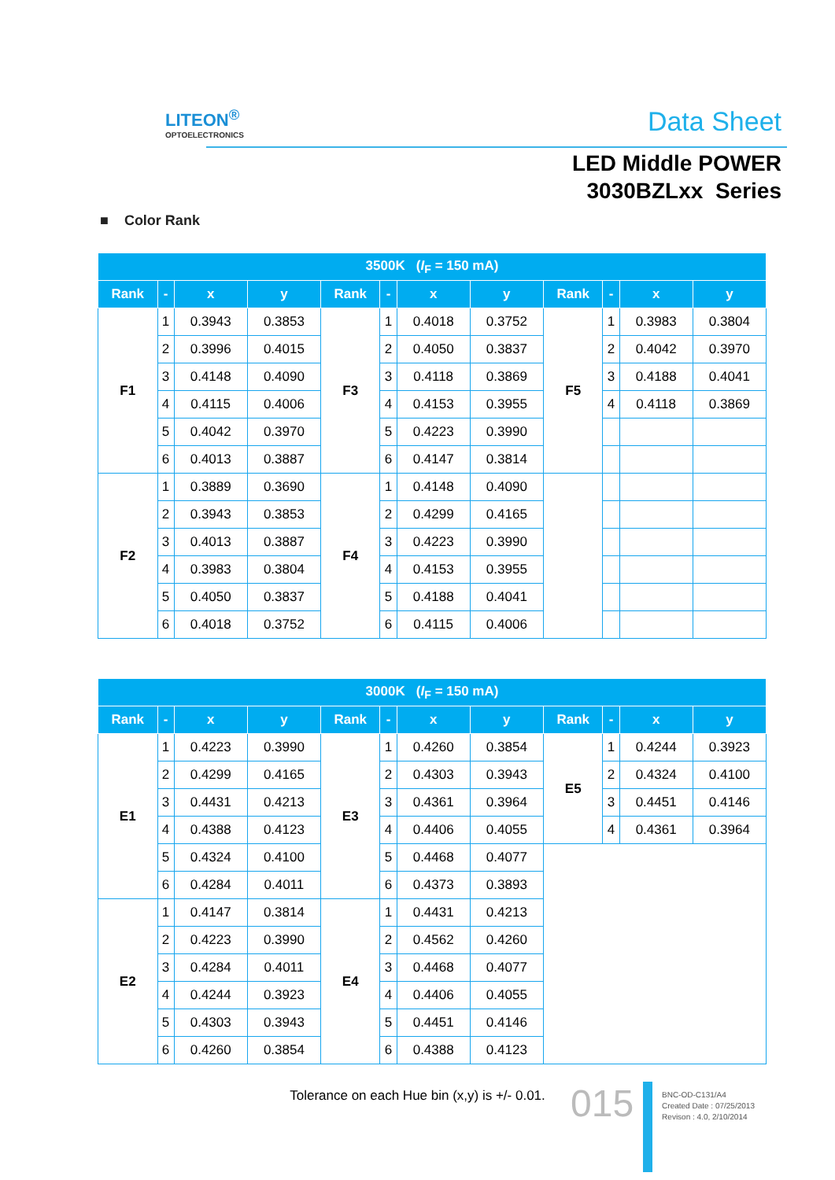LITEON<sup>®</sup>
OPTOELECTRONICS
Data Sheet
LED Middle POWER
3030BZLxx Series
■ Color Rank
| 3500K ( I<sub>F</sub> = 150 mA) | | | | | | | | | | | |
| --- | --- | --- | --- | --- | --- | --- | --- | --- | --- | --- | --- |
| Rank | - | x | y | Rank | - | x | y | Rank | - | x | y |
| F1 | 1 | 0.3943 | 0.3853 | F3 | 1 | 0.4018 | 0.3752 | F5 | 1 | 0.3983 | 0.3804 |
| | 2 | 0.3996 | 0.4015 | | 2 | 0.4050 | 0.3837 | | 2 | 0.4042 | 0.3970 |
| | 3 | 0.4148 | 0.4090 | | 3 | 0.4118 | 0.3869 | | 3 | 0.4188 | 0.4041 |
| | 4 | 0.4115 | 0.4006 | | 4 | 0.4153 | 0.3955 | | 4 | 0.4118 | 0.3869 |
| | 5 | 0.4042 | 0.3970 | | 5 | 0.4223 | 0.3990 | | | | |
| | 6 | 0.4013 | 0.3887 | | 6 | 0.4147 | 0.3814 | | | | |
| F2 | 1 | 0.3889 | 0.3690 | F4 | 1 | 0.4148 | 0.4090 | | | | |
| | 2 | 0.3943 | 0.3853 | | 2 | 0.4299 | 0.4165 | | | | |
| | 3 | 0.4013 | 0.3887 | | 3 | 0.4223 | 0.3990 | | | | |
| | 4 | 0.3983 | 0.3804 | | 4 | 0.4153 | 0.3955 | | | | |
| | 5 | 0.4050 | 0.3837 | | 5 | 0.4188 | 0.4041 | | | | |
| | 6 | 0.4018 | 0.3752 | | 6 | 0.4115 | 0.4006 | | | | |
| 3000K ( I<sub>F</sub> = 150 mA) | | | | | | | | | | | |
| --- | --- | --- | --- | --- | --- | --- | --- | --- | --- | --- | --- |
| Rank | - | x | y | Rank | - | x | y | Rank | - | x | y |
| E1 | 1 | 0.4223 | 0.3990 | E3 | 1 | 0.4260 | 0.3854 | E5 | 1 | 0.4244 | 0.3923 |
| | 2 | 0.4299 | 0.4165 | | 2 | 0.4303 | 0.3943 | | 2 | 0.4324 | 0.4100 |
| | 3 | 0.4431 | 0.4213 | | 3 | 0.4361 | 0.3964 | | 3 | 0.4451 | 0.4146 |
| | 4 | 0.4388 | 0.4123 | | 4 | 0.4406 | 0.4055 | | 4 | 0.4361 | 0.3964 |
| | 5 | 0.4324 | 0.4100 | | 5 | 0.4468 | 0.4077 | | | | |
| | 6 | 0.4284 | 0.4011 | | 6 | 0.4373 | 0.3893 | | | | |
| E2 | 1 | 0.4147 | 0.3814 | E4 | 1 | 0.4431 | 0.4213 | | | | |
| | 2 | 0.4223 | 0.3990 | | 2 | 0.4562 | 0.4260 | | | | |
| | 3 | 0.4284 | 0.4011 | | 3 | 0.4468 | 0.4077 | | | | |
| | 4 | 0.4244 | 0.3923 | | 4 | 0.4406 | 0.4055 | | | | |
| | 5 | 0.4303 | 0.3943 | | 5 | 0.4451 | 0.4146 | | | | |
| | 6 | 0.4260 | 0.3854 | | 6 | 0.4388 | 0.4123 | | | | |
Tolerance on each Hue bin (x,y) is +/- 0.01.
015
BNC-OD-C131/A4
Created Date : 07/25/2013
Revison : 4.0, 2/10/2014